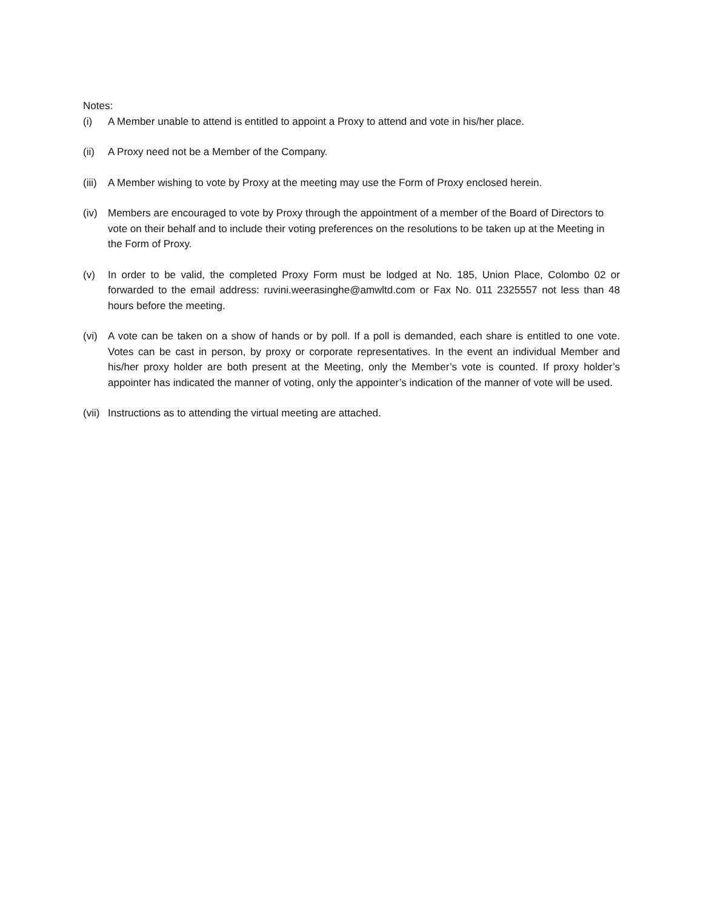Notes:
(i) A Member unable to attend is entitled to appoint a Proxy to attend and vote in his/her place.
(ii) A Proxy need not be a Member of the Company.
(iii)
A Member wishing to vote by Proxy at the meeting may use the Form of Proxy enclosed herein.
(iv) Members are encouraged to vote by Proxy through the appointment of a member of the Board of Directors to vote on their behalf and to include their voting preferences on the resolutions to be taken up at the Meeting in the Form of Proxy.
(v) In order to be valid, the completed Proxy Form must be lodged at No. 185, Union Place, Colombo 02 or forwarded to the email address: ruvini.weerasinghe@amwltd.com or Fax No. 011 2325557 not less than 48 hours before the meeting.
(vi) A vote can be taken on a show of hands or by poll. If a poll is demanded, each share is entitled to one vote. Votes can be cast in person, by proxy or corporate representatives. In the event an individual Member and his/her proxy holder are both present at the Meeting, only the Member’s vote is counted. If proxy holder’s appointer has indicated the manner of voting, only the appointer’s indication of the manner of vote will be used.
(vii)
Instructions as to attending the virtual meeting are attached.